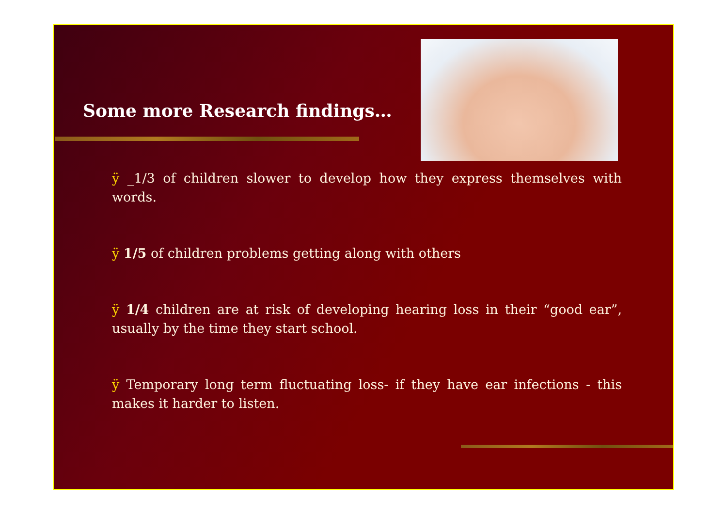Some more Research findings…
ÿ _1/3 of children slower to develop how they express themselves with words.
ÿ 1/5 of children problems getting along with others
ÿ 1/4 children are at risk of developing hearing loss in their “good ear”, usually by the time they start school.
ÿ Temporary long term fluctuating loss- if they have ear infections - this makes it harder to listen.